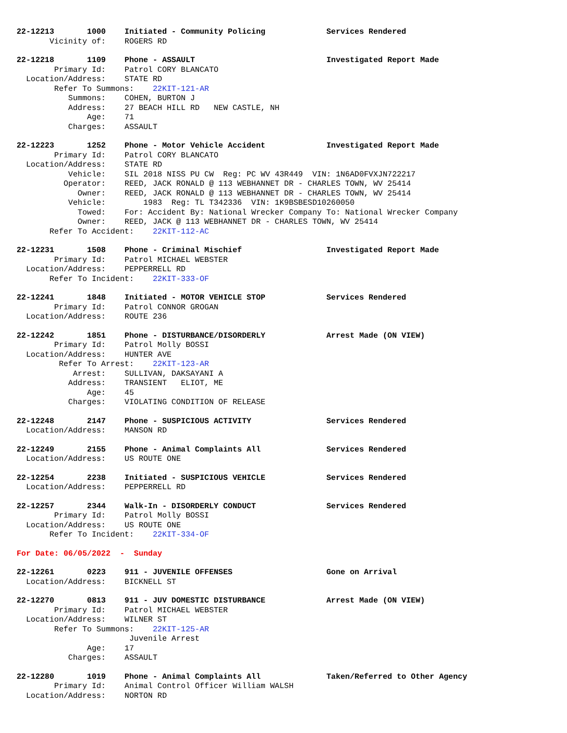22-12213 1000 Initiated - Community Policing Services Rendered
Vicinity of: ROGERS RD
22-12218 1109 Phone - ASSAULT Investigated Report Made
Primary Id: Patrol CORY BLANCATO
Location/Address: STATE RD
Refer To Summons: 22KIT-121-AR
Summons: COHEN, BURTON J
Address: 27 BEACH HILL RD NEW CASTLE, NH
Age: 71
Charges: ASSAULT
22-12223 1252 Phone - Motor Vehicle Accident Investigated Report Made
Primary Id: Patrol CORY BLANCATO
Location/Address: STATE RD
Vehicle: SIL 2018 NISS PU CW Reg: PC WV 43R449 VIN: 1N6AD0FVXJN722217
Operator: REED, JACK RONALD @ 113 WEBHANNET DR - CHARLES TOWN, WV 25414
Owner: REED, JACK RONALD @ 113 WEBHANNET DR - CHARLES TOWN, WV 25414
Vehicle: 1983 Reg: TL T342336 VIN: 1K9BSBESD10260050
Towed: For: Accident By: National Wrecker Company To: National Wrecker Company
Owner: REED, JACK @ 113 WEBHANNET DR - CHARLES TOWN, WV 25414
Refer To Accident: 22KIT-112-AC
22-12231 1508 Phone - Criminal Mischief Investigated Report Made
Primary Id: Patrol MICHAEL WEBSTER
Location/Address: PEPPERRELL RD
Refer To Incident: 22KIT-333-OF
22-12241 1848 Initiated - MOTOR VEHICLE STOP Services Rendered
Primary Id: Patrol CONNOR GROGAN
Location/Address: ROUTE 236
22-12242 1851 Phone - DISTURBANCE/DISORDERLY Arrest Made (ON VIEW)
Primary Id: Patrol Molly BOSSI
Location/Address: HUNTER AVE
Refer To Arrest: 22KIT-123-AR
Arrest: SULLIVAN, DAKSAYANI A
Address: TRANSIENT ELIOT, ME
Age: 45
Charges: VIOLATING CONDITION OF RELEASE
22-12248 2147 Phone - SUSPICIOUS ACTIVITY Services Rendered
Location/Address: MANSON RD
22-12249 2155 Phone - Animal Complaints All Services Rendered
Location/Address: US ROUTE ONE
22-12254 2238 Initiated - SUSPICIOUS VEHICLE Services Rendered
Location/Address: PEPPERRELL RD
22-12257 2344 Walk-In - DISORDERLY CONDUCT Services Rendered
Primary Id: Patrol Molly BOSSI
Location/Address: US ROUTE ONE
Refer To Incident: 22KIT-334-OF
For Date: 06/05/2022 - Sunday
22-12261 0223 911 - JUVENILE OFFENSES Gone on Arrival
Location/Address: BICKNELL ST
22-12270 0813 911 - JUV DOMESTIC DISTURBANCE Arrest Made (ON VIEW)
Primary Id: Patrol MICHAEL WEBSTER
Location/Address: WILNER ST
Refer To Summons: 22KIT-125-AR
Juvenile Arrest
Age: 17
Charges: ASSAULT
22-12280 1019 Phone - Animal Complaints All Taken/Referred to Other Agency
Primary Id: Animal Control Officer William WALSH
Location/Address: NORTON RD